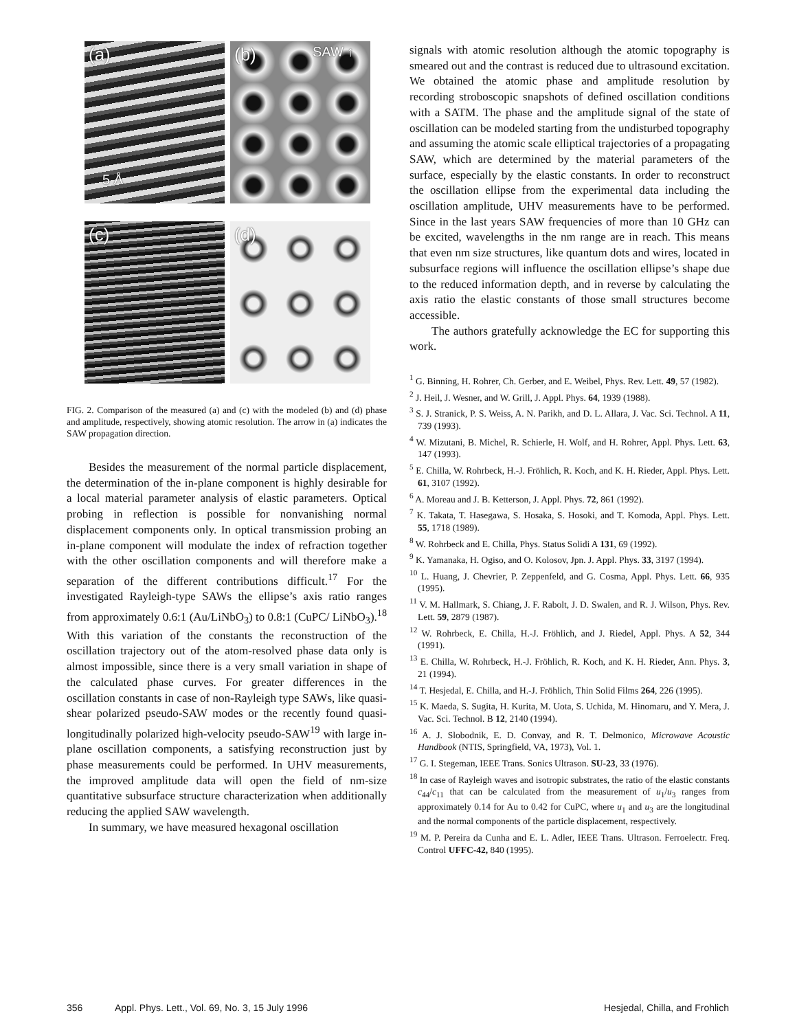(a)
5 Å
(b) SAW ↑
(c)
(d)
FIG. 2. Comparison of the measured (a) and (c) with the modeled (b) and (d) phase and amplitude, respectively, showing atomic resolution. The arrow in (a) indicates the SAW propagation direction.
Besides the measurement of the normal particle displacement, the determination of the in-plane component is highly desirable for a local material parameter analysis of elastic parameters. Optical probing in reflection is possible for nonvanishing normal displacement components only. In optical transmission probing an in-plane component will modulate the index of refraction together with the other oscillation components and will therefore make a separation of the different contributions difficult.<sup>17</sup> For the investigated Rayleigh-type SAWs the ellipse’s axis ratio ranges from approximately 0.6:1 (Au/LiNbO<sub>3</sub>) to 0.8:1 (CuPC/ LiNbO<sub>3</sub>).<sup>18</sup> With this variation of the constants the reconstruction of the oscillation trajectory out of the atom-resolved phase data only is almost impossible, since there is a very small variation in shape of the calculated phase curves. For greater differences in the oscillation constants in case of non-Rayleigh type SAWs, like quasi-shear polarized pseudo-SAW modes or the recently found quasi-longitudinally polarized high-velocity pseudo-SAW<sup>19</sup> with large in-plane oscillation components, a satisfying reconstruction just by phase measurements could be performed. In UHV measurements, the improved amplitude data will open the field of nm-size quantitative subsurface structure characterization when additionally reducing the applied SAW wavelength.
In summary, we have measured hexagonal oscillation
signals with atomic resolution although the atomic topography is smeared out and the contrast is reduced due to ultrasound excitation. We obtained the atomic phase and amplitude resolution by recording stroboscopic snapshots of defined oscillation conditions with a SATM. The phase and the amplitude signal of the state of oscillation can be modeled starting from the undisturbed topography and assuming the atomic scale elliptical trajectories of a propagating SAW, which are determined by the material parameters of the surface, especially by the elastic constants. In order to reconstruct the oscillation ellipse from the experimental data including the oscillation amplitude, UHV measurements have to be performed. Since in the last years SAW frequencies of more than 10 GHz can be excited, wavelengths in the nm range are in reach. This means that even nm size structures, like quantum dots and wires, located in subsurface regions will influence the oscillation ellipse’s shape due to the reduced information depth, and in reverse by calculating the axis ratio the elastic constants of those small structures become accessible.
The authors gratefully acknowledge the EC for supporting this work.
<sup>1</sup> G. Binning, H. Rohrer, Ch. Gerber, and E. Weibel, Phys. Rev. Lett. 49, 57 (1982).
<sup>2</sup> J. Heil, J. Wesner, and W. Grill, J. Appl. Phys. 64, 1939 (1988).
<sup>3</sup> S. J. Stranick, P. S. Weiss, A. N. Parikh, and D. L. Allara, J. Vac. Sci. Technol. A 11, 739 (1993).
<sup>4</sup> W. Mizutani, B. Michel, R. Schierle, H. Wolf, and H. Rohrer, Appl. Phys. Lett. 63, 147 (1993).
<sup>5</sup> E. Chilla, W. Rohrbeck, H.-J. Fröhlich, R. Koch, and K. H. Rieder, Appl. Phys. Lett. 61, 3107 (1992).
<sup>6</sup> A. Moreau and J. B. Ketterson, J. Appl. Phys. 72, 861 (1992).
<sup>7</sup> K. Takata, T. Hasegawa, S. Hosaka, S. Hosoki, and T. Komoda, Appl. Phys. Lett. 55, 1718 (1989).
<sup>8</sup> W. Rohrbeck and E. Chilla, Phys. Status Solidi A 131, 69 (1992).
<sup>9</sup> K. Yamanaka, H. Ogiso, and O. Kolosov, Jpn. J. Appl. Phys. 33, 3197 (1994).
<sup>10</sup> L. Huang, J. Chevrier, P. Zeppenfeld, and G. Cosma, Appl. Phys. Lett. 66, 935 (1995).
<sup>11</sup> V. M. Hallmark, S. Chiang, J. F. Rabolt, J. D. Swalen, and R. J. Wilson, Phys. Rev. Lett. 59, 2879 (1987).
<sup>12</sup> W. Rohrbeck, E. Chilla, H.-J. Fröhlich, and J. Riedel, Appl. Phys. A 52, 344 (1991).
<sup>13</sup> E. Chilla, W. Rohrbeck, H.-J. Fröhlich, R. Koch, and K. H. Rieder, Ann. Phys. 3, 21 (1994).
<sup>14</sup> T. Hesjedal, E. Chilla, and H.-J. Fröhlich, Thin Solid Films 264, 226 (1995).
<sup>15</sup> K. Maeda, S. Sugita, H. Kurita, M. Uota, S. Uchida, M. Hinomaru, and Y. Mera, J. Vac. Sci. Technol. B 12, 2140 (1994).
<sup>16</sup> A. J. Slobodnik, E. D. Convay, and R. T. Delmonico, Microwave Acoustic Handbook (NTIS, Springfield, VA, 1973), Vol. 1.
<sup>17</sup> G. I. Stegeman, IEEE Trans. Sonics Ultrason. SU-23, 33 (1976).
<sup>18</sup> In case of Rayleigh waves and isotropic substrates, the ratio of the elastic constants c<sub>44</sub>/c<sub>11</sub> that can be calculated from the measurement of u<sub>1</sub>/u<sub>3</sub> ranges from approximately 0.14 for Au to 0.42 for CuPC, where u<sub>1</sub> and u<sub>3</sub> are the longitudinal and the normal components of the particle displacement, respectively.
<sup>19</sup> M. P. Pereira da Cunha and E. L. Adler, IEEE Trans. Ultrason. Ferroelectr. Freq. Control UFFC-42, 840 (1995).
356 Appl. Phys. Lett., Vol. 69, No. 3, 15 July 1996 Hesjedal, Chilla, and Frohlich